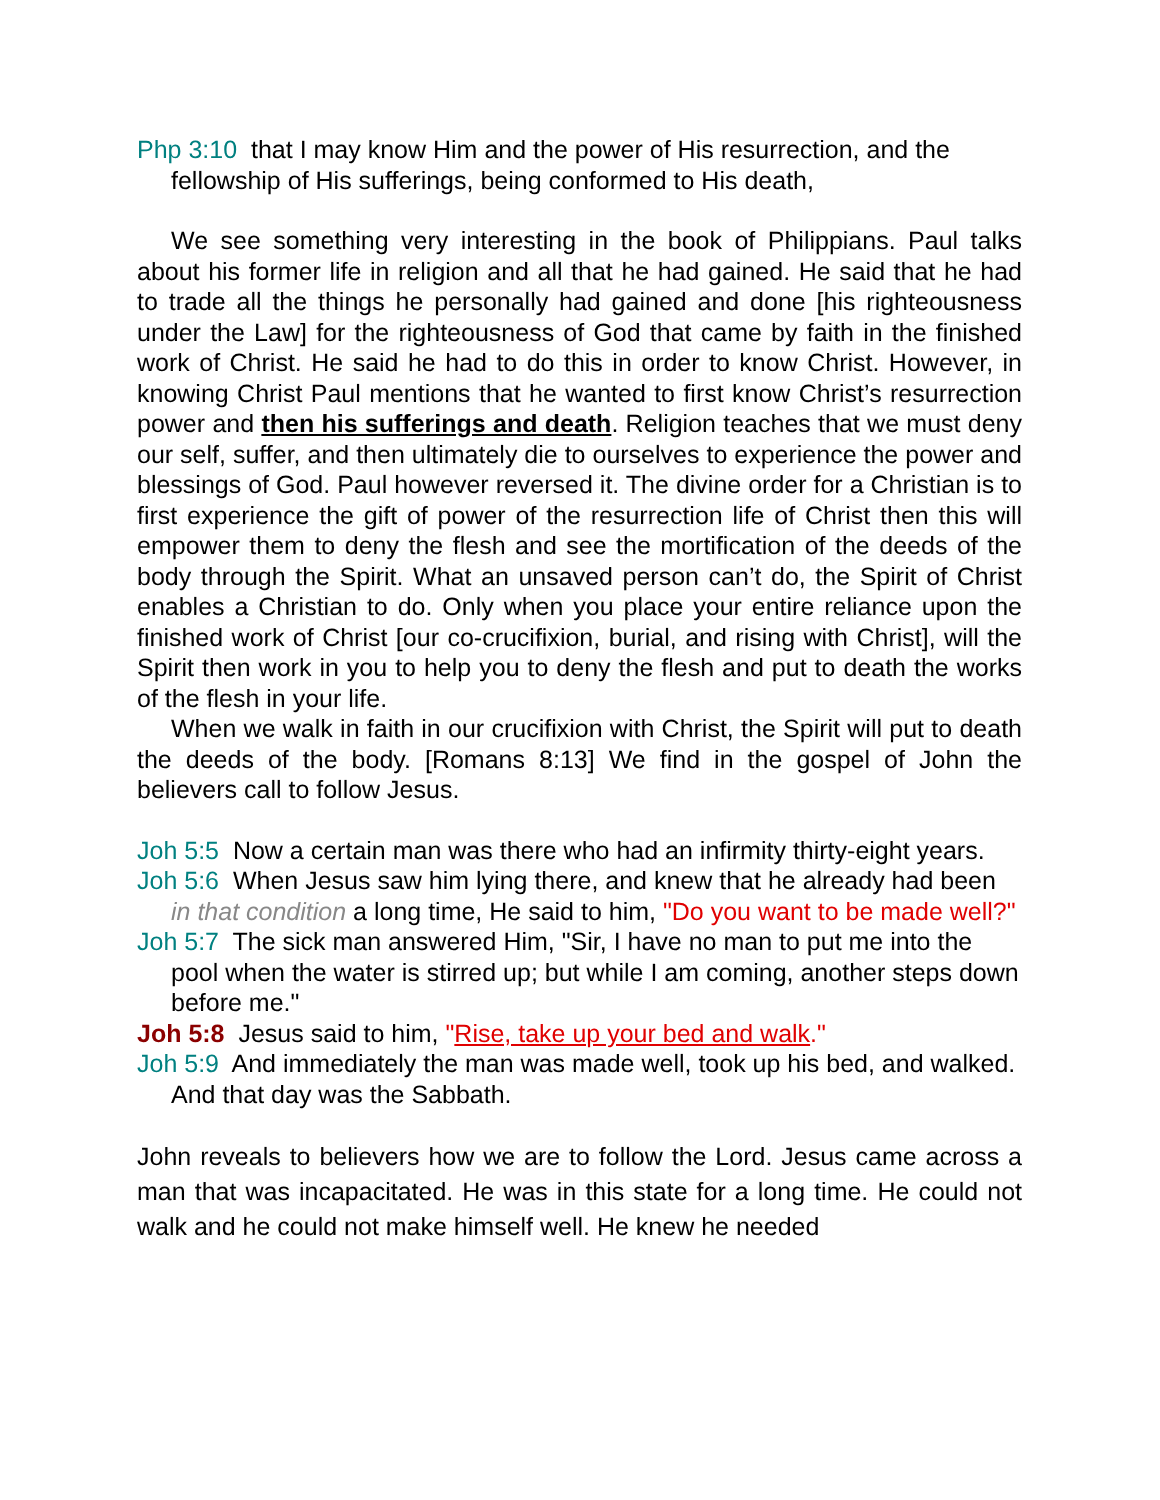Php 3:10 that I may know Him and the power of His resurrection, and the fellowship of His sufferings, being conformed to His death,
We see something very interesting in the book of Philippians. Paul talks about his former life in religion and all that he had gained. He said that he had to trade all the things he personally had gained and done [his righteousness under the Law] for the righteousness of God that came by faith in the finished work of Christ. He said he had to do this in order to know Christ. However, in knowing Christ Paul mentions that he wanted to first know Christ’s resurrection power and then his sufferings and death. Religion teaches that we must deny our self, suffer, and then ultimately die to ourselves to experience the power and blessings of God. Paul however reversed it. The divine order for a Christian is to first experience the gift of power of the resurrection life of Christ then this will empower them to deny the flesh and see the mortification of the deeds of the body through the Spirit. What an unsaved person can’t do, the Spirit of Christ enables a Christian to do. Only when you place your entire reliance upon the finished work of Christ [our co-crucifixion, burial, and rising with Christ], will the Spirit then work in you to help you to deny the flesh and put to death the works of the flesh in your life.
When we walk in faith in our crucifixion with Christ, the Spirit will put to death the deeds of the body. [Romans 8:13] We find in the gospel of John the believers call to follow Jesus.
Joh 5:5 Now a certain man was there who had an infirmity thirty-eight years.
Joh 5:6 When Jesus saw him lying there, and knew that he already had been in that condition a long time, He said to him, "Do you want to be made well?"
Joh 5:7 The sick man answered Him, "Sir, I have no man to put me into the pool when the water is stirred up; but while I am coming, another steps down before me."
Joh 5:8 Jesus said to him, "Rise, take up your bed and walk."
Joh 5:9 And immediately the man was made well, took up his bed, and walked. And that day was the Sabbath.
John reveals to believers how we are to follow the Lord. Jesus came across a man that was incapacitated. He was in this state for a long time. He could not walk and he could not make himself well. He knew he needed